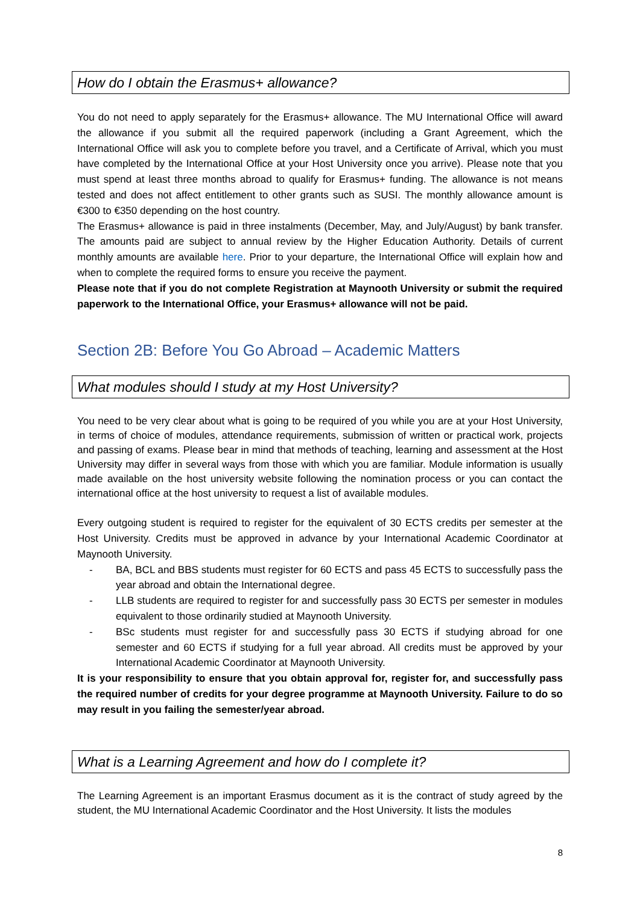How do I obtain the Erasmus+ allowance?
You do not need to apply separately for the Erasmus+ allowance. The MU International Office will award the allowance if you submit all the required paperwork (including a Grant Agreement, which the International Office will ask you to complete before you travel, and a Certificate of Arrival, which you must have completed by the International Office at your Host University once you arrive). Please note that you must spend at least three months abroad to qualify for Erasmus+ funding. The allowance is not means tested and does not affect entitlement to other grants such as SUSI. The monthly allowance amount is €300 to €350 depending on the host country.
The Erasmus+ allowance is paid in three instalments (December, May, and July/August) by bank transfer. The amounts paid are subject to annual review by the Higher Education Authority. Details of current monthly amounts are available here. Prior to your departure, the International Office will explain how and when to complete the required forms to ensure you receive the payment.
Please note that if you do not complete Registration at Maynooth University or submit the required paperwork to the International Office, your Erasmus+ allowance will not be paid.
Section 2B: Before You Go Abroad – Academic Matters
What modules should I study at my Host University?
You need to be very clear about what is going to be required of you while you are at your Host University, in terms of choice of modules, attendance requirements, submission of written or practical work, projects and passing of exams. Please bear in mind that methods of teaching, learning and assessment at the Host University may differ in several ways from those with which you are familiar. Module information is usually made available on the host university website following the nomination process or you can contact the international office at the host university to request a list of available modules.
Every outgoing student is required to register for the equivalent of 30 ECTS credits per semester at the Host University. Credits must be approved in advance by your International Academic Coordinator at Maynooth University.
- BA, BCL and BBS students must register for 60 ECTS and pass 45 ECTS to successfully pass the year abroad and obtain the International degree.
- LLB students are required to register for and successfully pass 30 ECTS per semester in modules equivalent to those ordinarily studied at Maynooth University.
- BSc students must register for and successfully pass 30 ECTS if studying abroad for one semester and 60 ECTS if studying for a full year abroad. All credits must be approved by your International Academic Coordinator at Maynooth University.
It is your responsibility to ensure that you obtain approval for, register for, and successfully pass the required number of credits for your degree programme at Maynooth University. Failure to do so may result in you failing the semester/year abroad.
What is a Learning Agreement and how do I complete it?
The Learning Agreement is an important Erasmus document as it is the contract of study agreed by the student, the MU International Academic Coordinator and the Host University. It lists the modules
8